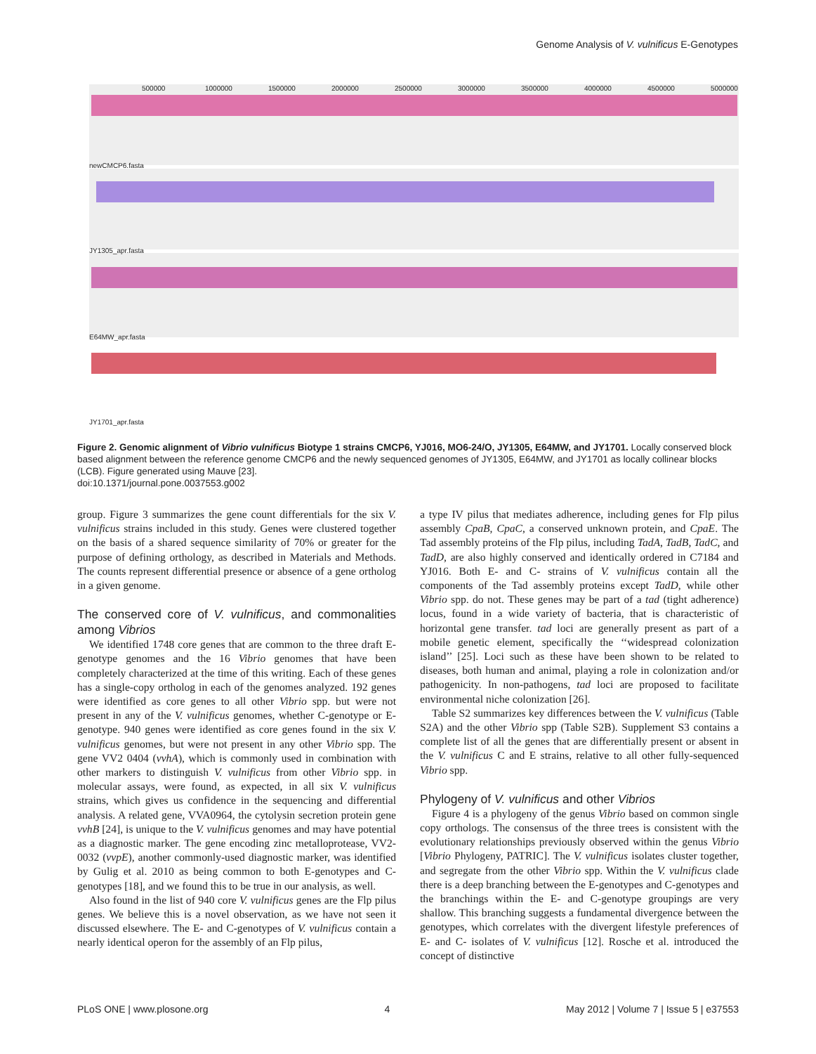Genome Analysis of V. vulnificus E-Genotypes
500000
1000000
1500000
2000000
2500000
3000000
3500000
4000000
4500000
5000000
newCMCP6.fasta
JY1305_apr.fasta
E64MW_apr.fasta
JY1701_apr.fasta
Figure 2. Genomic alignment of Vibrio vulnificus Biotype 1 strains CMCP6, YJ016, MO6-24/O, JY1305, E64MW, and JY1701. Locally conserved block based alignment between the reference genome CMCP6 and the newly sequenced genomes of JY1305, E64MW, and JY1701 as locally collinear blocks (LCB). Figure generated using Mauve [23].
doi:10.1371/journal.pone.0037553.g002
group. Figure 3 summarizes the gene count differentials for the six V. vulnificus strains included in this study. Genes were clustered together on the basis of a shared sequence similarity of 70% or greater for the purpose of defining orthology, as described in Materials and Methods. The counts represent differential presence or absence of a gene ortholog in a given genome.
The conserved core of V. vulnificus, and commonalities among Vibrios
We identified 1748 core genes that are common to the three draft E-genotype genomes and the 16 Vibrio genomes that have been completely characterized at the time of this writing. Each of these genes has a single-copy ortholog in each of the genomes analyzed. 192 genes were identified as core genes to all other Vibrio spp. but were not present in any of the V. vulnificus genomes, whether C-genotype or E-genotype. 940 genes were identified as core genes found in the six V. vulnificus genomes, but were not present in any other Vibrio spp. The gene VV2 0404 (vvhA), which is commonly used in combination with other markers to distinguish V. vulnificus from other Vibrio spp. in molecular assays, were found, as expected, in all six V. vulnificus strains, which gives us confidence in the sequencing and differential analysis. A related gene, VVA0964, the cytolysin secretion protein gene vvhB [24], is unique to the V. vulnificus genomes and may have potential as a diagnostic marker. The gene encoding zinc metalloprotease, VV2-0032 (vvpE), another commonly-used diagnostic marker, was identified by Gulig et al. 2010 as being common to both E-genotypes and C-genotypes [18], and we found this to be true in our analysis, as well.
Also found in the list of 940 core V. vulnificus genes are the Flp pilus genes. We believe this is a novel observation, as we have not seen it discussed elsewhere. The E- and C-genotypes of V. vulnificus contain a nearly identical operon for the assembly of an Flp pilus,
a type IV pilus that mediates adherence, including genes for Flp pilus assembly CpaB, CpaC, a conserved unknown protein, and CpaE. The Tad assembly proteins of the Flp pilus, including TadA, TadB, TadC, and TadD, are also highly conserved and identically ordered in C7184 and YJ016. Both E- and C- strains of V. vulnificus contain all the components of the Tad assembly proteins except TadD, while other Vibrio spp. do not. These genes may be part of a tad (tight adherence) locus, found in a wide variety of bacteria, that is characteristic of horizontal gene transfer. tad loci are generally present as part of a mobile genetic element, specifically the ‘‘widespread colonization island’’ [25]. Loci such as these have been shown to be related to diseases, both human and animal, playing a role in colonization and/or pathogenicity. In non-pathogens, tad loci are proposed to facilitate environmental niche colonization [26].
Table S2 summarizes key differences between the V. vulnificus (Table S2A) and the other Vibrio spp (Table S2B). Supplement S3 contains a complete list of all the genes that are differentially present or absent in the V. vulnificus C and E strains, relative to all other fully-sequenced Vibrio spp.
Phylogeny of V. vulnificus and other Vibrios
Figure 4 is a phylogeny of the genus Vibrio based on common single copy orthologs. The consensus of the three trees is consistent with the evolutionary relationships previously observed within the genus Vibrio [Vibrio Phylogeny, PATRIC]. The V. vulnificus isolates cluster together, and segregate from the other Vibrio spp. Within the V. vulnificus clade there is a deep branching between the E-genotypes and C-genotypes and the branchings within the E- and C-genotype groupings are very shallow. This branching suggests a fundamental divergence between the genotypes, which correlates with the divergent lifestyle preferences of E- and C- isolates of V. vulnificus [12]. Rosche et al. introduced the concept of distinctive
PLoS ONE | www.plosone.org 4 May 2012 | Volume 7 | Issue 5 | e37553